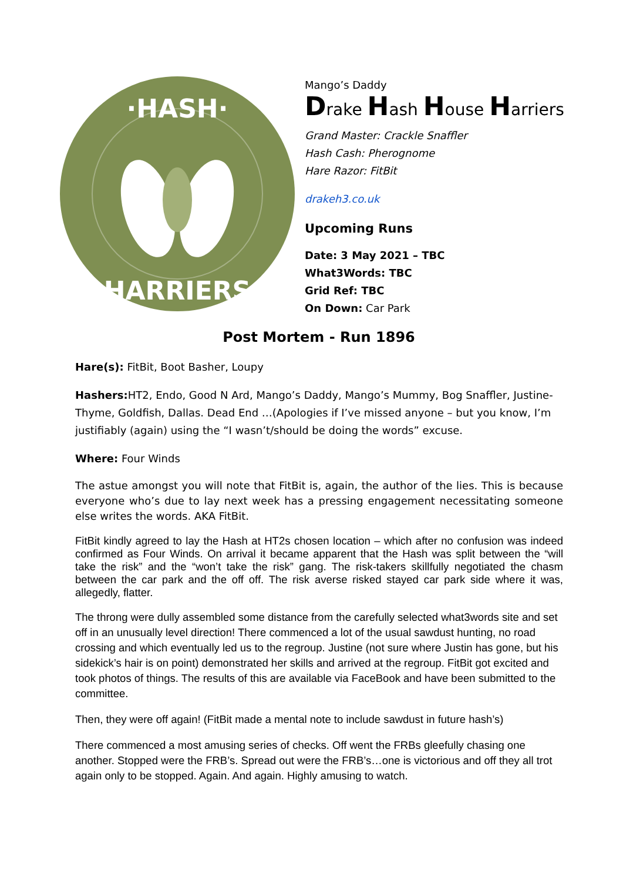·HASH·
HARRIERS
Mango’s Daddy
Drake Hash House Harriers
Grand Master: Crackle Snaffler
Hash Cash: Pherognome
Hare Razor: FitBit
drakeh3.co.uk
Upcoming Runs
Date: 3 May 2021 – TBC
What3Words: TBC
Grid Ref: TBC
On Down: Car Park
Post Mortem - Run 1896
Hare(s): FitBit, Boot Basher, Loupy
Hashers: HT2, Endo, Good N Ard, Mango’s Daddy, Mango’s Mummy, Bog Snaffler, Justine-Thyme, Goldfish, Dallas. Dead End …(Apologies if I’ve missed anyone – but you know, I’m justifiably (again) using the “I wasn’t/should be doing the words” excuse.
Where: Four Winds
The astue amongst you will note that FitBit is, again, the author of the lies. This is because everyone who’s due to lay next week has a pressing engagement necessitating someone else writes the words. AKA FitBit.
FitBit kindly agreed to lay the Hash at HT2s chosen location – which after no confusion was indeed confirmed as Four Winds. On arrival it became apparent that the Hash was split between the “will take the risk” and the “won’t take the risk” gang. The risk-takers skillfully negotiated the chasm between the car park and the off off. The risk averse risked stayed car park side where it was, allegedly, flatter.
The throng were dully assembled some distance from the carefully selected what3words site and set off in an unusually level direction! There commenced a lot of the usual sawdust hunting, no road crossing and which eventually led us to the regroup. Justine (not sure where Justin has gone, but his sidekick’s hair is on point) demonstrated her skills and arrived at the regroup. FitBit got excited and took photos of things. The results of this are available via FaceBook and have been submitted to the committee.
Then, they were off again! (FitBit made a mental note to include sawdust in future hash’s)
There commenced a most amusing series of checks. Off went the FRBs gleefully chasing one another. Stopped were the FRB’s. Spread out were the FRB’s…one is victorious and off they all trot again only to be stopped. Again. And again. Highly amusing to watch.